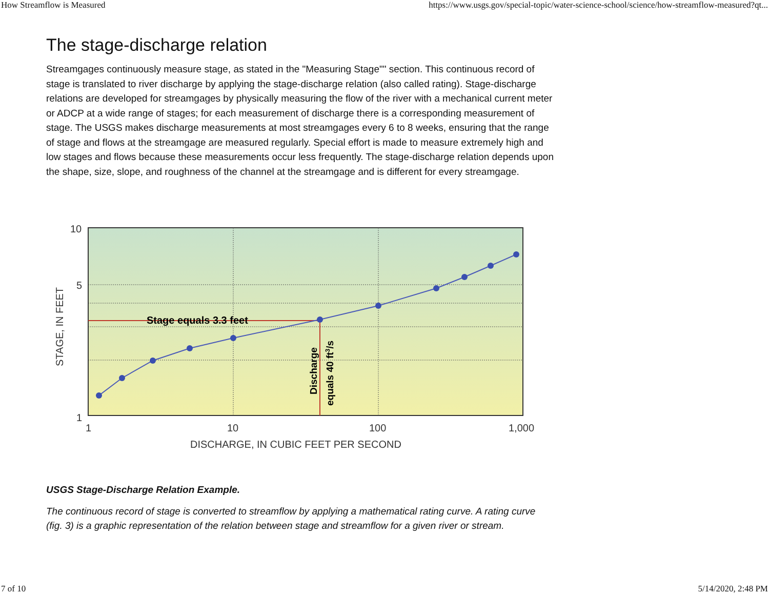How Streamflow is Measured https://www.usgs.gov/special-topic/water-science-school/science/how-streamflow-measured?qt...
The stage-discharge relation
Streamgages continuously measure stage, as stated in the "Measuring Stage"" section. This continuous record of stage is translated to river discharge by applying the stage-discharge relation (also called rating). Stage-discharge relations are developed for streamgages by physically measuring the flow of the river with a mechanical current meter or ADCP at a wide range of stages; for each measurement of discharge there is a corresponding measurement of stage. The USGS makes discharge measurements at most streamgages every 6 to 8 weeks, ensuring that the range of stage and flows at the streamgage are measured regularly. Special effort is made to measure extremely high and low stages and flows because these measurements occur less frequently. The stage-discharge relation depends upon the shape, size, slope, and roughness of the channel at the streamgage and is different for every streamgage.
Stage equals 3.3 feet
Discharge
equals 40 ft3/s
10
5
1
1
10
100
1,000
DISCHARGE, IN CUBIC FEET PER SECOND
STAGE, IN FEET
USGS Stage-Discharge Relation Example.
The continuous record of stage is converted to streamflow by applying a mathematical rating curve. A rating curve (fig. 3) is a graphic representation of the relation between stage and streamflow for a given river or stream.
7 of 10 5/14/2020, 2:48 PM